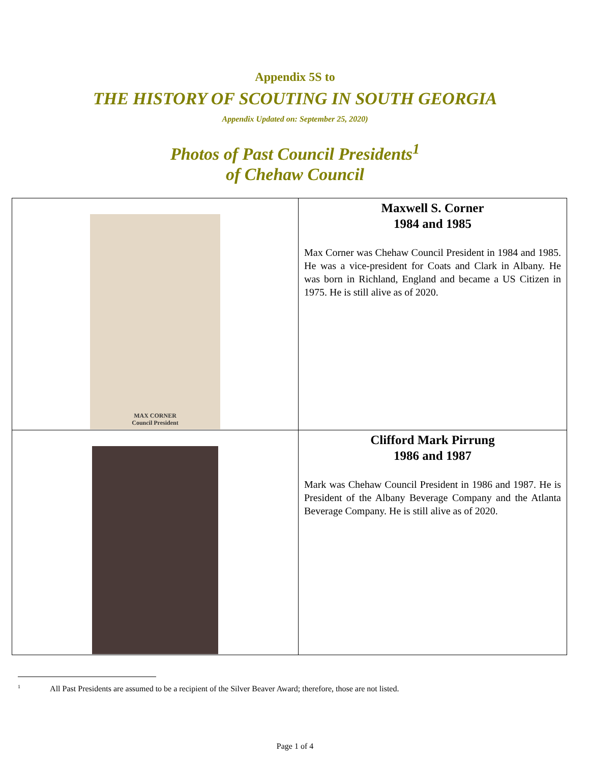Appendix 5S to
THE HISTORY OF SCOUTING IN SOUTH GEORGIA
Appendix Updated on: September 25, 2020)
Photos of Past Council Presidents<sup>1</sup>
of Chehaw Council
| MAX CORNER Council President | Maxwell S. Corner 1984 and 1985 Max Corner was Chehaw Council President in 1984 and 1985. He was a vice-president for Coats and Clark in Albany. He was born in Richland, England and became a US Citizen in 1975. He is still alive as of 2020. |
| | Clifford Mark Pirrung 1986 and 1987 Mark was Chehaw Council President in 1986 and 1987. He is President of the Albany Beverage Company and the Atlanta Beverage Company. He is still alive as of 2020. |
<sup>1</sup> All Past Presidents are assumed to be a recipient of the Silver Beaver Award; therefore, those are not listed.
Page 1 of 4